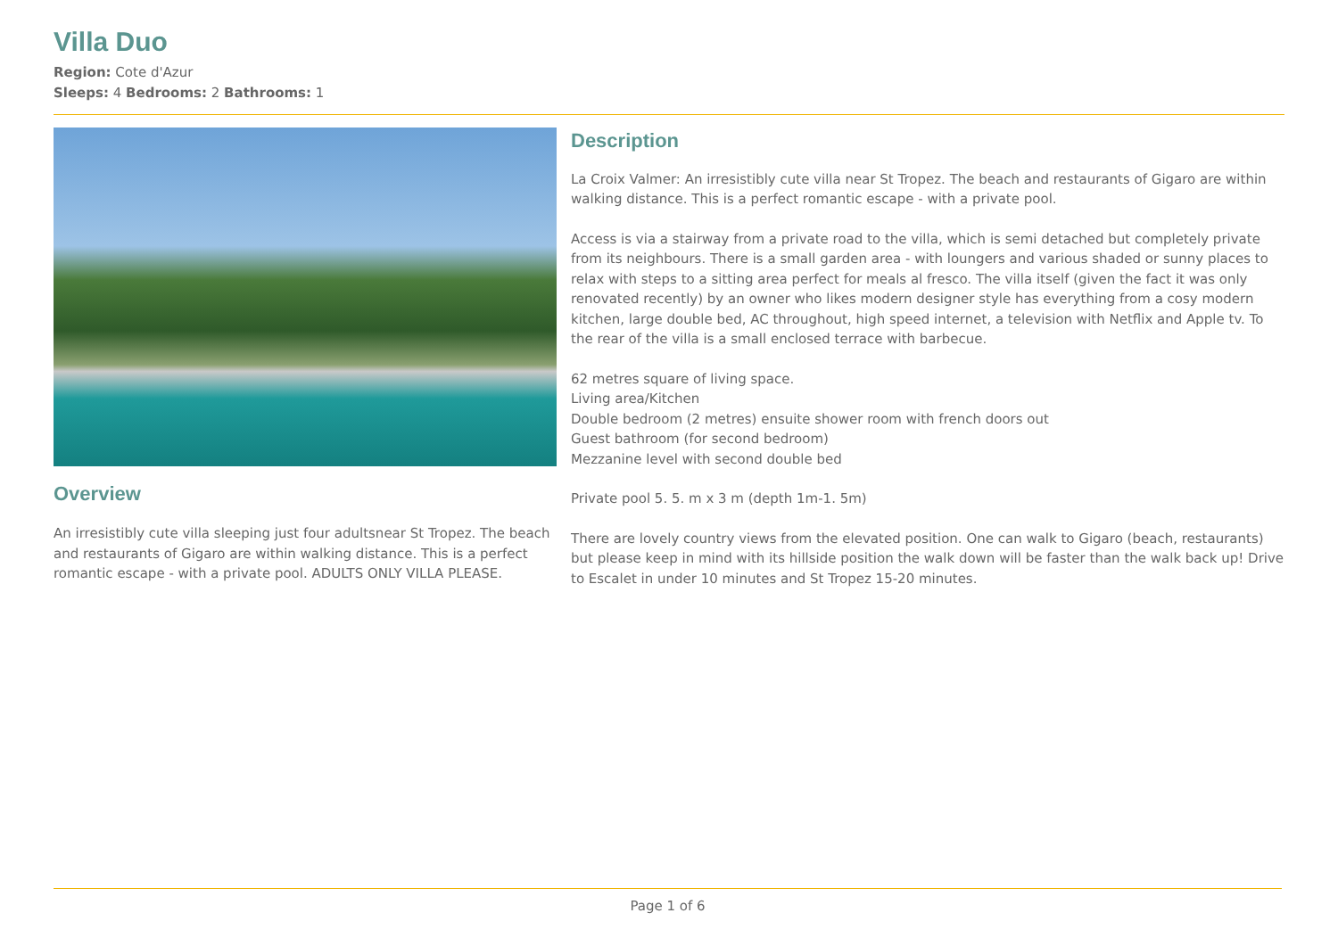Villa Duo
Region: Cote d'Azur
Sleeps: 4 Bedrooms: 2 Bathrooms: 1
Overview
An irresistibly cute villa sleeping just four adultsnear St Tropez. The beach and restaurants of Gigaro are within walking distance. This is a perfect romantic escape - with a private pool. ADULTS ONLY VILLA PLEASE.
Description
La Croix Valmer: An irresistibly cute villa near St Tropez. The beach and restaurants of Gigaro are within walking distance. This is a perfect romantic escape - with a private pool.
Access is via a stairway from a private road to the villa, which is semi detached but completely private from its neighbours. There is a small garden area - with loungers and various shaded or sunny places to relax with steps to a sitting area perfect for meals al fresco. The villa itself (given the fact it was only renovated recently) by an owner who likes modern designer style has everything from a cosy modern kitchen, large double bed, AC throughout, high speed internet, a television with Netflix and Apple tv. To the rear of the villa is a small enclosed terrace with barbecue.
62 metres square of living space.
Living area/Kitchen
Double bedroom (2 metres) ensuite shower room with french doors out
Guest bathroom (for second bedroom)
Mezzanine level with second double bed
Private pool 5. 5. m x 3 m (depth 1m-1. 5m)
There are lovely country views from the elevated position. One can walk to Gigaro (beach, restaurants) but please keep in mind with its hillside position the walk down will be faster than the walk back up! Drive to Escalet in under 10 minutes and St Tropez 15-20 minutes.
Page 1 of 6